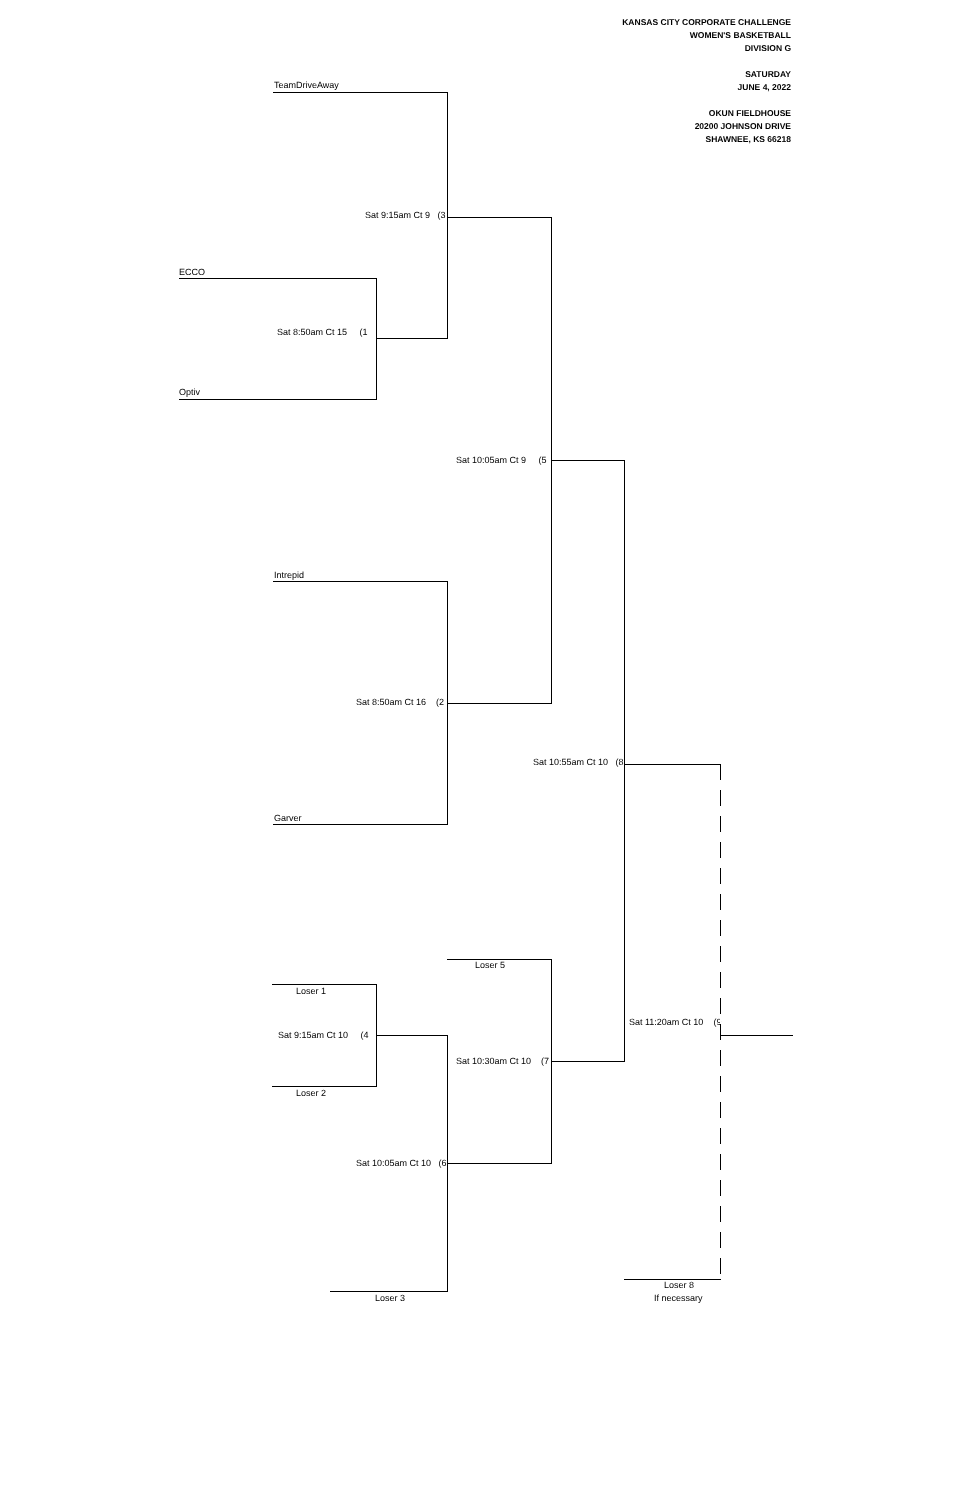KANSAS CITY CORPORATE CHALLENGE
WOMEN'S BASKETBALL
DIVISION G
SATURDAY
JUNE 4, 2022
OKUN FIELDHOUSE
20200 JOHNSON DRIVE
SHAWNEE, KS 66218
TeamDriveAway
Sat 9:15am Ct 9 (3
ECCO
Sat 8:50am Ct 15 (1
Optiv
Sat 10:05am Ct 9 (5
Intrepid
Sat 8:50am Ct 16 (2
Sat 10:55am Ct 10 (8
Garver
Loser 5
Loser 1
Sat 11:20am Ct 10 (9
Sat 9:15am Ct 10 (4
Sat 10:30am Ct 10 (7
Loser 2
Sat 10:05am Ct 10 (6
Loser 8
Loser 3 If necessary